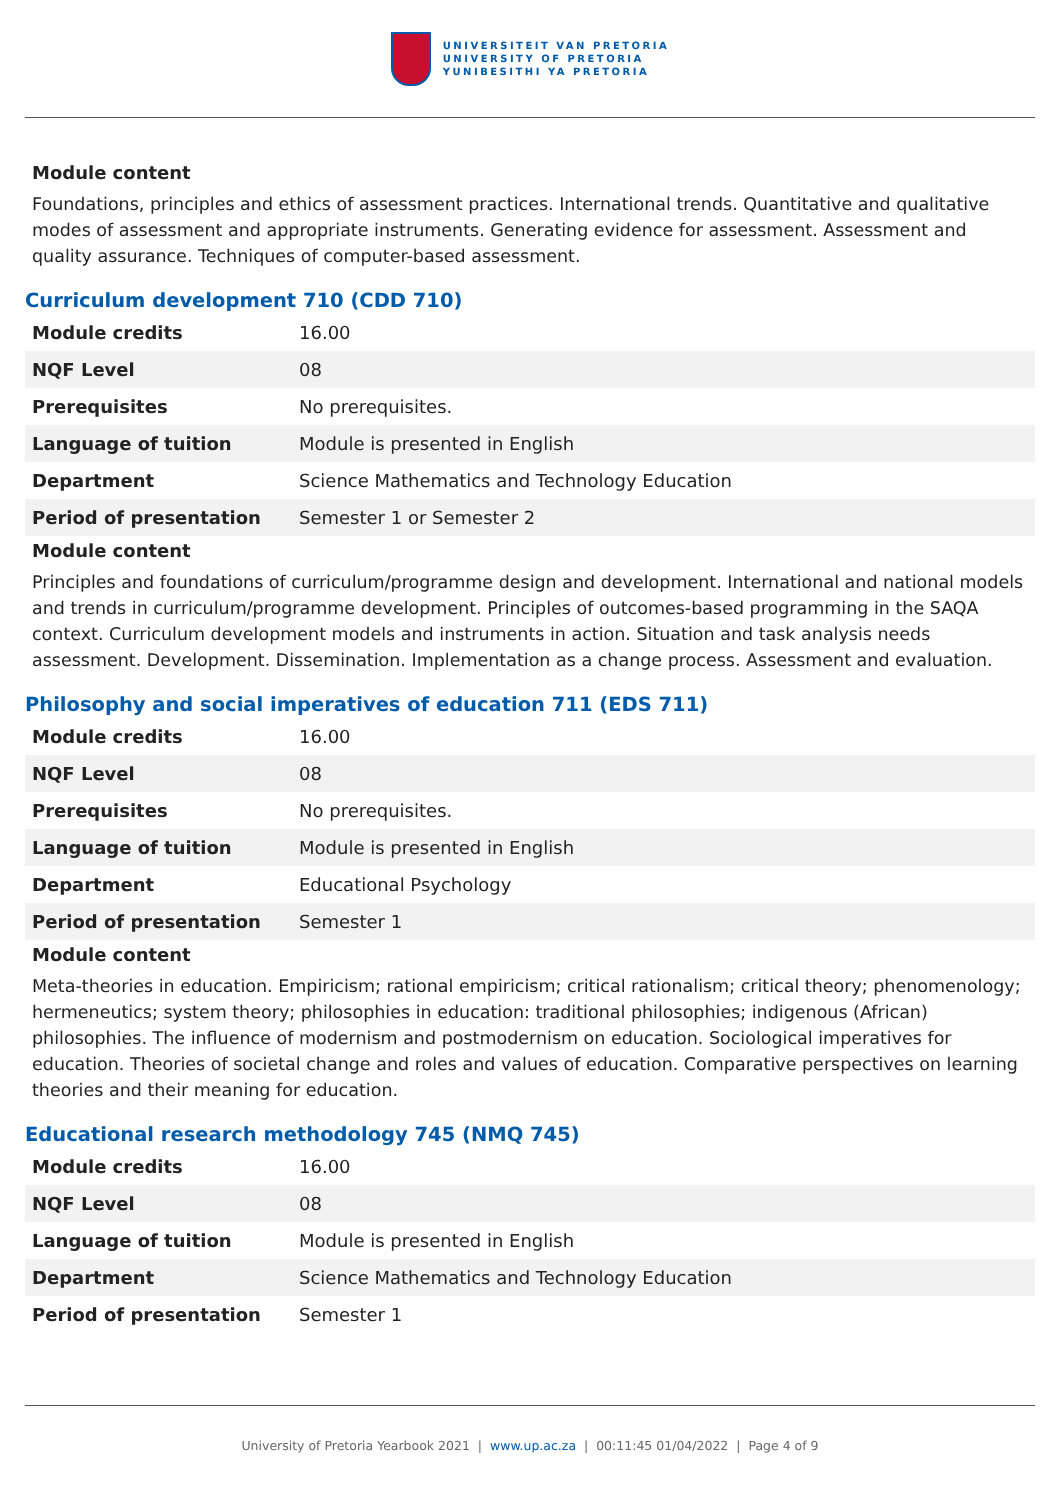UNIVERSITEIT VAN PRETORIA
UNIVERSITY OF PRETORIA
YUNIBESITHI YA PRETORIA
Module content
Foundations, principles and ethics of assessment practices. International trends. Quantitative and qualitative modes of assessment and appropriate instruments. Generating evidence for assessment. Assessment and quality assurance. Techniques of computer-based assessment.
Curriculum development 710 (CDD 710)
| Module credits | 16.00 |
| NQF Level | 08 |
| Prerequisites | No prerequisites. |
| Language of tuition | Module is presented in English |
| Department | Science Mathematics and Technology Education |
| Period of presentation | Semester 1 or Semester 2 |
Module content
Principles and foundations of curriculum/programme design and development. International and national models and trends in curriculum/programme development. Principles of outcomes-based programming in the SAQA context. Curriculum development models and instruments in action. Situation and task analysis needs assessment. Development. Dissemination. Implementation as a change process. Assessment and evaluation.
Philosophy and social imperatives of education 711 (EDS 711)
| Module credits | 16.00 |
| NQF Level | 08 |
| Prerequisites | No prerequisites. |
| Language of tuition | Module is presented in English |
| Department | Educational Psychology |
| Period of presentation | Semester 1 |
Module content
Meta-theories in education. Empiricism; rational empiricism; critical rationalism; critical theory; phenomenology; hermeneutics; system theory; philosophies in education: traditional philosophies; indigenous (African) philosophies. The influence of modernism and postmodernism on education. Sociological imperatives for education. Theories of societal change and roles and values of education. Comparative perspectives on learning theories and their meaning for education.
Educational research methodology 745 (NMQ 745)
| Module credits | 16.00 |
| NQF Level | 08 |
| Language of tuition | Module is presented in English |
| Department | Science Mathematics and Technology Education |
| Period of presentation | Semester 1 |
University of Pretoria Yearbook 2021 | www.up.ac.za | 00:11:45 01/04/2022 | Page 4 of 9